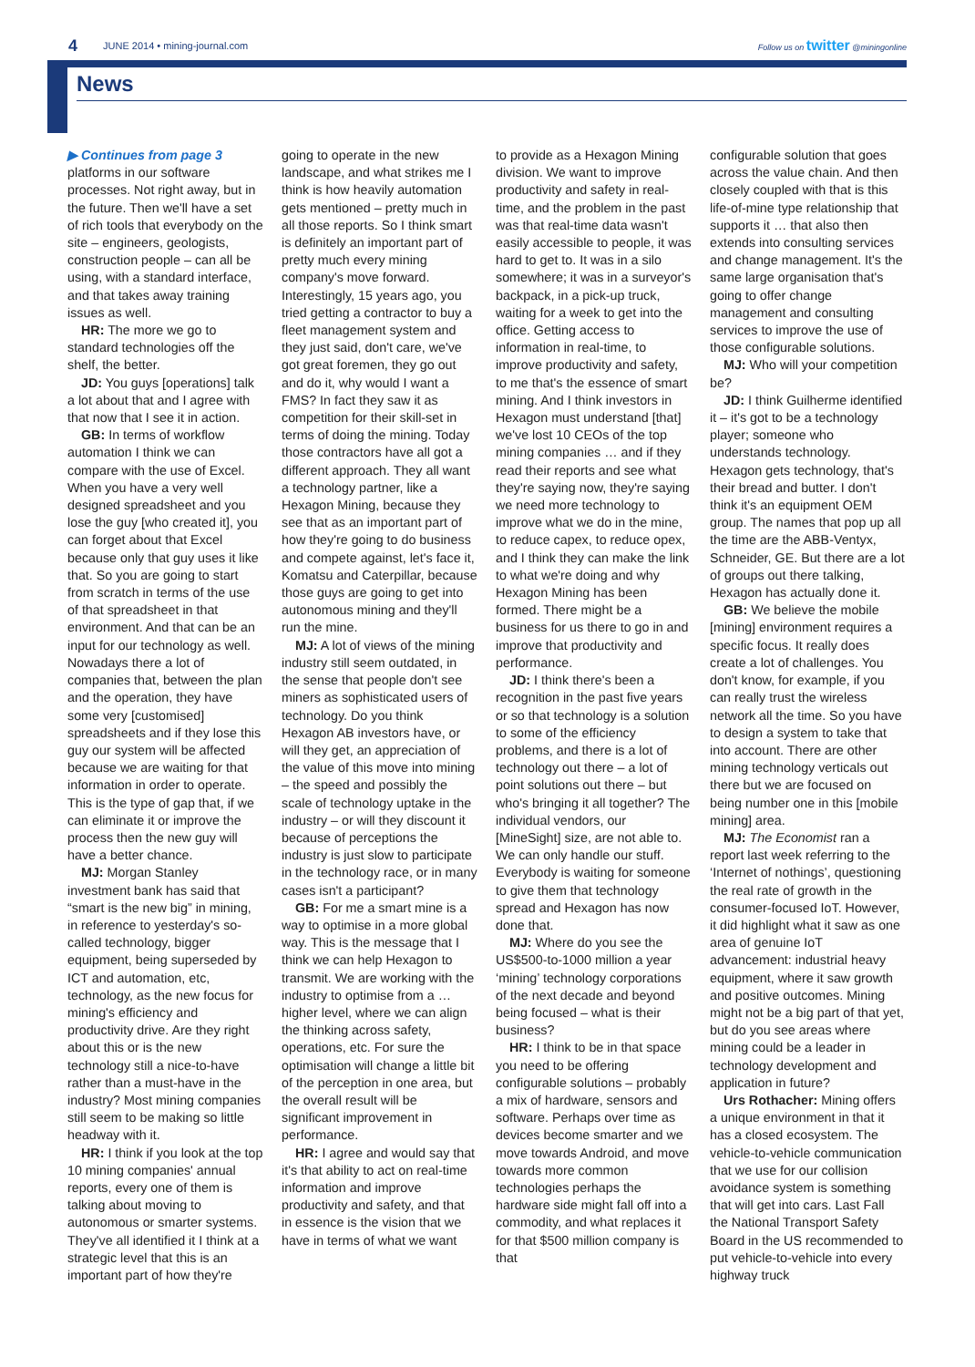4 JUNE 2014 • mining-journal.com Follow us on twitter @miningonline
News
▶ Continues from page 3
platforms in our software processes. Not right away, but in the future. Then we'll have a set of rich tools that everybody on the site – engineers, geologists, construction people – can all be using, with a standard interface, and that takes away training issues as well.
HR: The more we go to standard technologies off the shelf, the better.
JD: You guys [operations] talk a lot about that and I agree with that now that I see it in action.
GB: In terms of workflow automation I think we can compare with the use of Excel. When you have a very well designed spreadsheet and you lose the guy [who created it], you can forget about that Excel because only that guy uses it like that. So you are going to start from scratch in terms of the use of that spreadsheet in that environment. And that can be an input for our technology as well. Nowadays there a lot of companies that, between the plan and the operation, they have some very [customised] spreadsheets and if they lose this guy our system will be affected because we are waiting for that information in order to operate. This is the type of gap that, if we can eliminate it or improve the process then the new guy will have a better chance.
MJ: Morgan Stanley investment bank has said that “smart is the new big” in mining, in reference to yesterday's so-called technology, bigger equipment, being superseded by ICT and automation, etc, technology, as the new focus for mining's efficiency and productivity drive. Are they right about this or is the new technology still a nice-to-have rather than a must-have in the industry? Most mining companies still seem to be making so little headway with it.
HR: I think if you look at the top 10 mining companies' annual reports, every one of them is talking about moving to autonomous or smarter systems. They've all identified it I think at a strategic level that this is an important part of how they're
going to operate in the new landscape, and what strikes me I think is how heavily automation gets mentioned – pretty much in all those reports. So I think smart is definitely an important part of pretty much every mining company's move forward. Interestingly, 15 years ago, you tried getting a contractor to buy a fleet management system and they just said, don't care, we've got great foremen, they go out and do it, why would I want a FMS? In fact they saw it as competition for their skill-set in terms of doing the mining. Today those contractors have all got a different approach. They all want a technology partner, like a Hexagon Mining, because they see that as an important part of how they're going to do business and compete against, let's face it, Komatsu and Caterpillar, because those guys are going to get into autonomous mining and they'll run the mine.
MJ: A lot of views of the mining industry still seem outdated, in the sense that people don't see miners as sophisticated users of technology. Do you think Hexagon AB investors have, or will they get, an appreciation of the value of this move into mining – the speed and possibly the scale of technology uptake in the industry – or will they discount it because of perceptions the industry is just slow to participate in the technology race, or in many cases isn't a participant?
GB: For me a smart mine is a way to optimise in a more global way. This is the message that I think we can help Hexagon to transmit. We are working with the industry to optimise from a … higher level, where we can align the thinking across safety, operations, etc. For sure the optimisation will change a little bit of the perception in one area, but the overall result will be significant improvement in performance.
HR: I agree and would say that it's that ability to act on real-time information and improve productivity and safety, and that in essence is the vision that we have in terms of what we want
to provide as a Hexagon Mining division. We want to improve productivity and safety in real-time, and the problem in the past was that real-time data wasn't easily accessible to people, it was hard to get to. It was in a silo somewhere; it was in a surveyor's backpack, in a pick-up truck, waiting for a week to get into the office. Getting access to information in real-time, to improve productivity and safety, to me that's the essence of smart mining. And I think investors in Hexagon must understand [that] we've lost 10 CEOs of the top mining companies … and if they read their reports and see what they're saying now, they're saying we need more technology to improve what we do in the mine, to reduce capex, to reduce opex, and I think they can make the link to what we're doing and why Hexagon Mining has been formed. There might be a business for us there to go in and improve that productivity and performance.
JD: I think there's been a recognition in the past five years or so that technology is a solution to some of the efficiency problems, and there is a lot of technology out there – a lot of point solutions out there – but who's bringing it all together? The individual vendors, our [MineSight] size, are not able to. We can only handle our stuff. Everybody is waiting for someone to give them that technology spread and Hexagon has now done that.
MJ: Where do you see the US$500-to-1000 million a year ‘mining’ technology corporations of the next decade and beyond being focused – what is their business?
HR: I think to be in that space you need to be offering configurable solutions – probably a mix of hardware, sensors and software. Perhaps over time as devices become smarter and we move towards Android, and move towards more common technologies perhaps the hardware side might fall off into a commodity, and what replaces it for that $500 million company is that
configurable solution that goes across the value chain. And then closely coupled with that is this life-of-mine type relationship that supports it … that also then extends into consulting services and change management. It's the same large organisation that's going to offer change management and consulting services to improve the use of those configurable solutions.
MJ: Who will your competition be?
JD: I think Guilherme identified it – it's got to be a technology player; someone who understands technology. Hexagon gets technology, that's their bread and butter. I don't think it's an equipment OEM group. The names that pop up all the time are the ABB-Ventyx, Schneider, GE. But there are a lot of groups out there talking, Hexagon has actually done it.
GB: We believe the mobile [mining] environment requires a specific focus. It really does create a lot of challenges. You don't know, for example, if you can really trust the wireless network all the time. So you have to design a system to take that into account. There are other mining technology verticals out there but we are focused on being number one in this [mobile mining] area.
MJ: The Economist ran a report last week referring to the ‘Internet of nothings’, questioning the real rate of growth in the consumer-focused IoT. However, it did highlight what it saw as one area of genuine IoT advancement: industrial heavy equipment, where it saw growth and positive outcomes. Mining might not be a big part of that yet, but do you see areas where mining could be a leader in technology development and application in future?
Urs Rothacher: Mining offers a unique environment in that it has a closed ecosystem. The vehicle-to-vehicle communication that we use for our collision avoidance system is something that will get into cars. Last Fall the National Transport Safety Board in the US recommended to put vehicle-to-vehicle into every highway truck